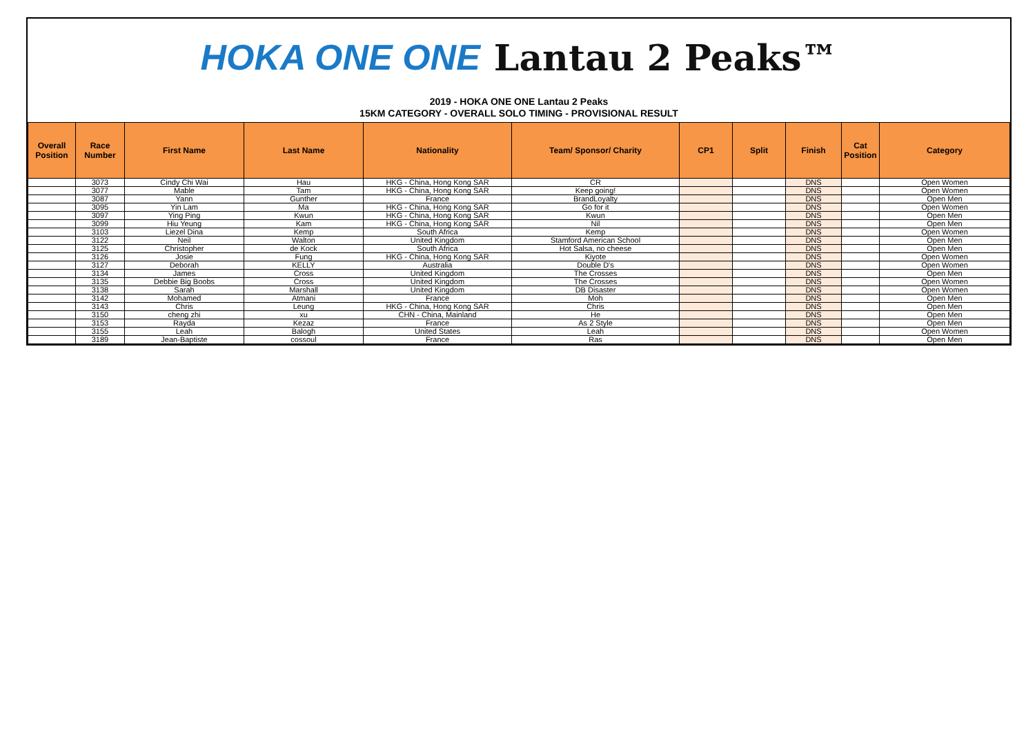HOKA ONE ONE Lantau 2 Peaks™
2019 - HOKA ONE ONE Lantau 2 Peaks
15KM CATEGORY - OVERALL SOLO TIMING - PROVISIONAL RESULT
| Overall Position | Race Number | First Name | Last Name | Nationality | Team/ Sponsor/ Charity | CP1 | Split | Finish | Cat Position | Category |
| --- | --- | --- | --- | --- | --- | --- | --- | --- | --- | --- |
| | 3073 | Cindy Chi Wai | Hau | HKG - China, Hong Kong SAR | CR | | | DNS | | Open Women |
| | 3077 | Mable | Tam | HKG - China, Hong Kong SAR | Keep going! | | | DNS | | Open Women |
| | 3087 | Yann | Gunther | France | BrandLoyalty | | | DNS | | Open Men |
| | 3095 | Yin Lam | Ma | HKG - China, Hong Kong SAR | Go for it | | | DNS | | Open Women |
| | 3097 | Ying Ping | Kwun | HKG - China, Hong Kong SAR | Kwun | | | DNS | | Open Men |
| | 3099 | Hiu Yeung | Kam | HKG - China, Hong Kong SAR | Nil | | | DNS | | Open Men |
| | 3103 | Liezel Dina | Kemp | South Africa | Kemp | | | DNS | | Open Women |
| | 3122 | Neil | Walton | United Kingdom | Stamford American School | | | DNS | | Open Men |
| | 3125 | Christopher | de Kock | South Africa | Hot Salsa, no cheese | | | DNS | | Open Men |
| | 3126 | Josie | Fung | HKG - China, Hong Kong SAR | Kiyote | | | DNS | | Open Women |
| | 3127 | Deborah | KELLY | Australia | Double D's | | | DNS | | Open Women |
| | 3134 | James | Cross | United Kingdom | The Crosses | | | DNS | | Open Men |
| | 3135 | Debbie Big Boobs | Cross | United Kingdom | The Crosses | | | DNS | | Open Women |
| | 3138 | Sarah | Marshall | United Kingdom | DB Disaster | | | DNS | | Open Women |
| | 3142 | Mohamed | Atmani | France | Moh | | | DNS | | Open Men |
| | 3143 | Chris | Leung | HKG - China, Hong Kong SAR | Chris | | | DNS | | Open Men |
| | 3150 | cheng zhi | xu | CHN - China, Mainland | He | | | DNS | | Open Men |
| | 3153 | Rayda | Kezaz | France | As 2 Style | | | DNS | | Open Men |
| | 3155 | Leah | Balogh | United States | Leah | | | DNS | | Open Women |
| | 3189 | Jean-Baptiste | cossoul | France | Ras | | | DNS | | Open Men |